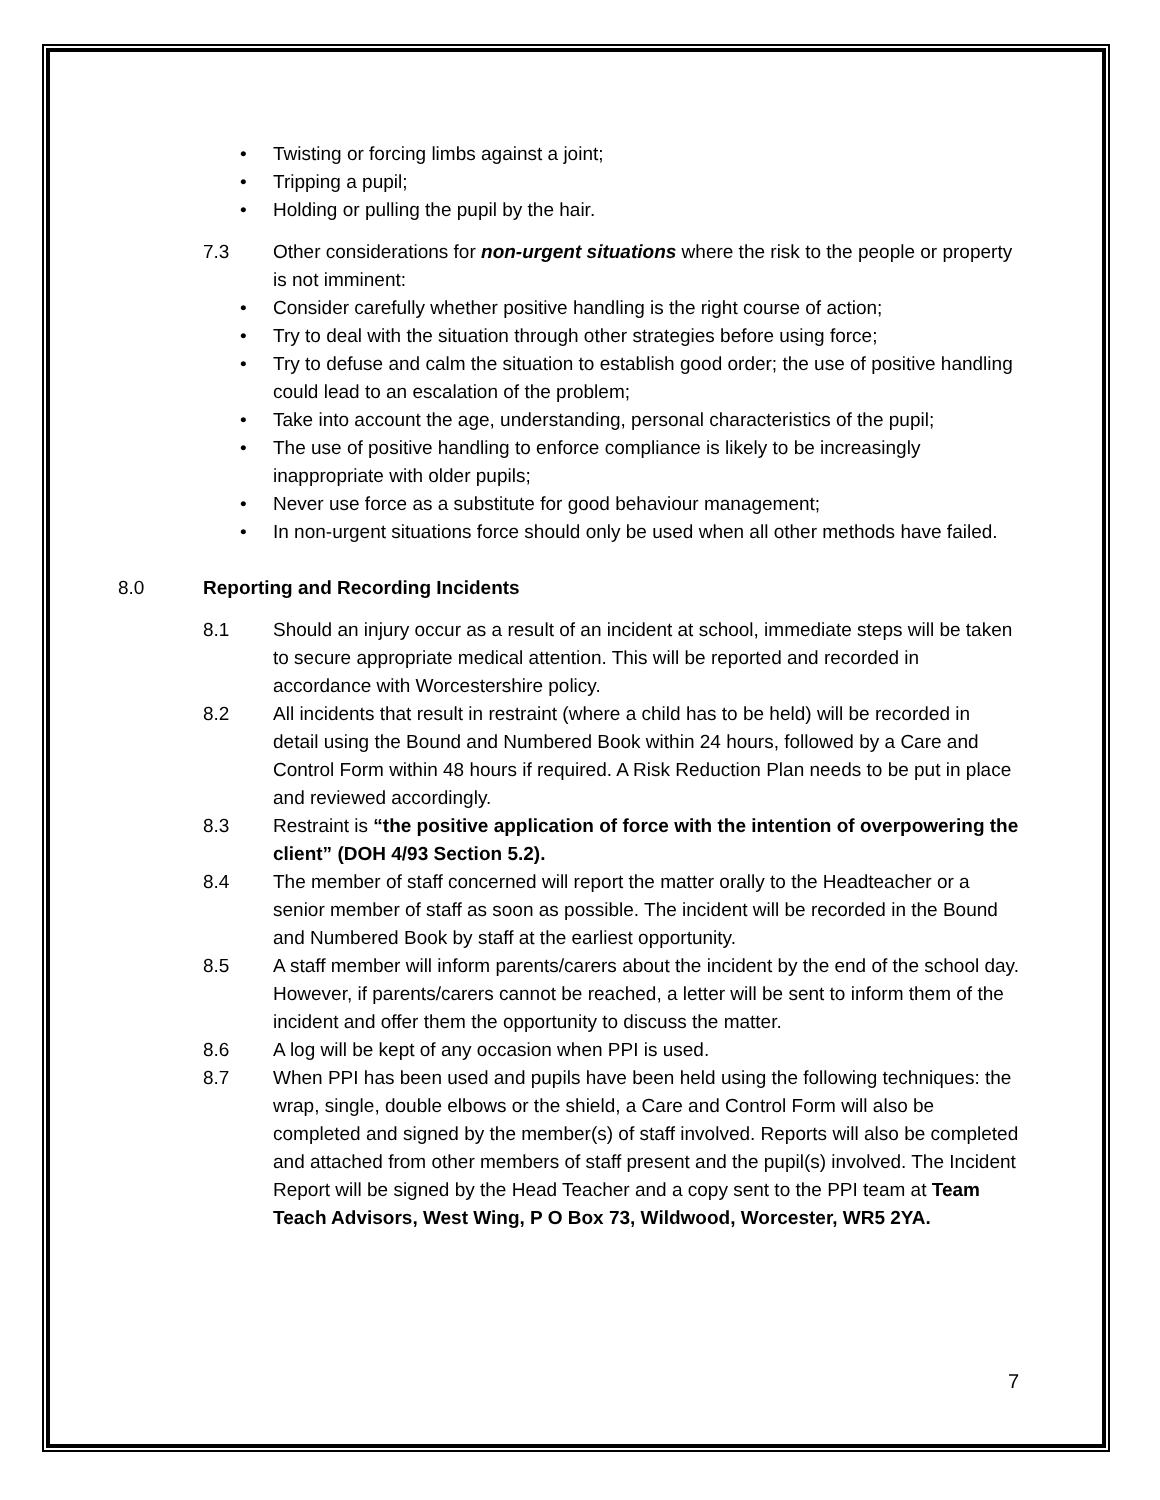• Twisting or forcing limbs against a joint;
• Tripping a pupil;
• Holding or pulling the pupil by the hair.
7.3 Other considerations for non-urgent situations where the risk to the people or property is not imminent:
• Consider carefully whether positive handling is the right course of action;
• Try to deal with the situation through other strategies before using force;
• Try to defuse and calm the situation to establish good order; the use of positive handling could lead to an escalation of the problem;
• Take into account the age, understanding, personal characteristics of the pupil;
• The use of positive handling to enforce compliance is likely to be increasingly inappropriate with older pupils;
• Never use force as a substitute for good behaviour management;
• In non-urgent situations force should only be used when all other methods have failed.
8.0 Reporting and Recording Incidents
8.1 Should an injury occur as a result of an incident at school, immediate steps will be taken to secure appropriate medical attention. This will be reported and recorded in accordance with Worcestershire policy.
8.2 All incidents that result in restraint (where a child has to be held) will be recorded in detail using the Bound and Numbered Book within 24 hours, followed by a Care and Control Form within 48 hours if required. A Risk Reduction Plan needs to be put in place and reviewed accordingly.
8.3 Restraint is “the positive application of force with the intention of overpowering the client” (DOH 4/93 Section 5.2).
8.4 The member of staff concerned will report the matter orally to the Headteacher or a senior member of staff as soon as possible. The incident will be recorded in the Bound and Numbered Book by staff at the earliest opportunity.
8.5 A staff member will inform parents/carers about the incident by the end of the school day. However, if parents/carers cannot be reached, a letter will be sent to inform them of the incident and offer them the opportunity to discuss the matter.
8.6 A log will be kept of any occasion when PPI is used.
8.7 When PPI has been used and pupils have been held using the following techniques: the wrap, single, double elbows or the shield, a Care and Control Form will also be completed and signed by the member(s) of staff involved. Reports will also be completed and attached from other members of staff present and the pupil(s) involved. The Incident Report will be signed by the Head Teacher and a copy sent to the PPI team at Team Teach Advisors, West Wing, P O Box 73, Wildwood, Worcester, WR5 2YA.
7